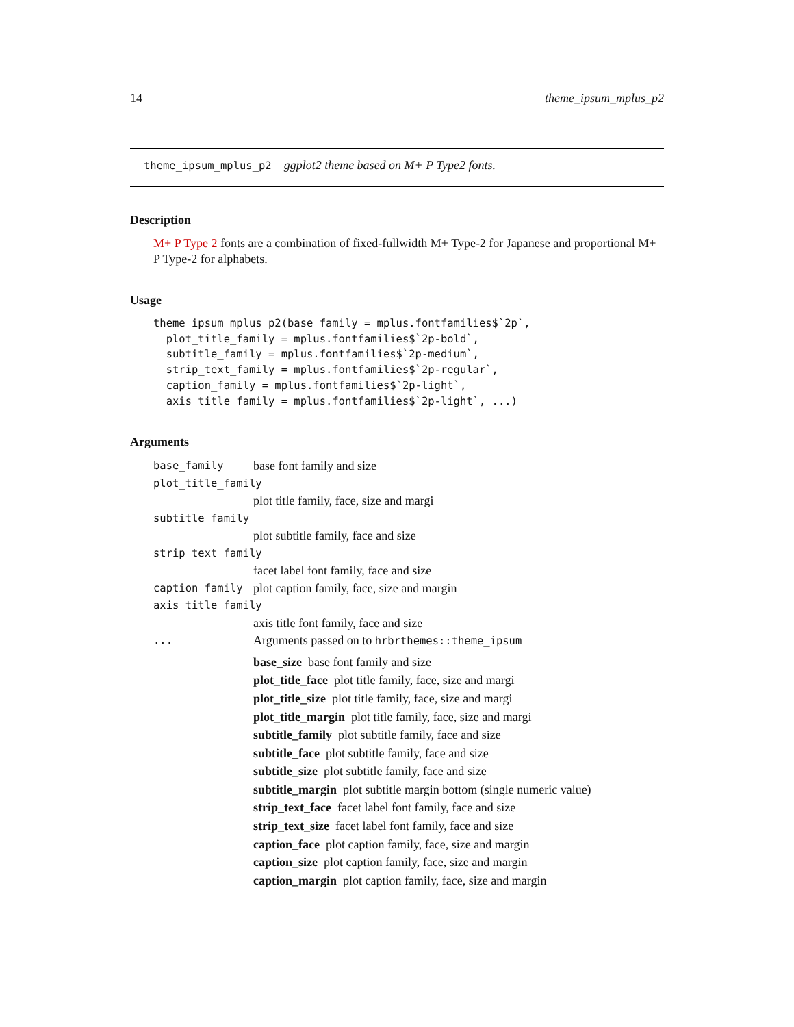14 theme_ipsum_mplus_p2
theme_ipsum_mplus_p2 ggplot2 theme based on M+ P Type2 fonts.
Description
M+ P Type 2 fonts are a combination of fixed-fullwidth M+ Type-2 for Japanese and proportional M+ P Type-2 for alphabets.
Usage
theme_ipsum_mplus_p2(base_family = mplus.fontfamilies$`2p`,
  plot_title_family = mplus.fontfamilies$`2p-bold`,
  subtitle_family = mplus.fontfamilies$`2p-medium`,
  strip_text_family = mplus.fontfamilies$`2p-regular`,
  caption_family = mplus.fontfamilies$`2p-light`,
  axis_title_family = mplus.fontfamilies$`2p-light`, ...)
Arguments
base_family base font family and size
plot_title_family
plot title family, face, size and margi
subtitle_family
plot subtitle family, face and size
strip_text_family
facet label font family, face and size
caption_family plot caption family, face, size and margin
axis_title_family
axis title font family, face and size
... Arguments passed on to hrbrthemes::theme_ipsum
base_size base font family and size
plot_title_face plot title family, face, size and margi
plot_title_size plot title family, face, size and margi
plot_title_margin plot title family, face, size and margi
subtitle_family plot subtitle family, face and size
subtitle_face plot subtitle family, face and size
subtitle_size plot subtitle family, face and size
subtitle_margin plot subtitle margin bottom (single numeric value)
strip_text_face facet label font family, face and size
strip_text_size facet label font family, face and size
caption_face plot caption family, face, size and margin
caption_size plot caption family, face, size and margin
caption_margin plot caption family, face, size and margin